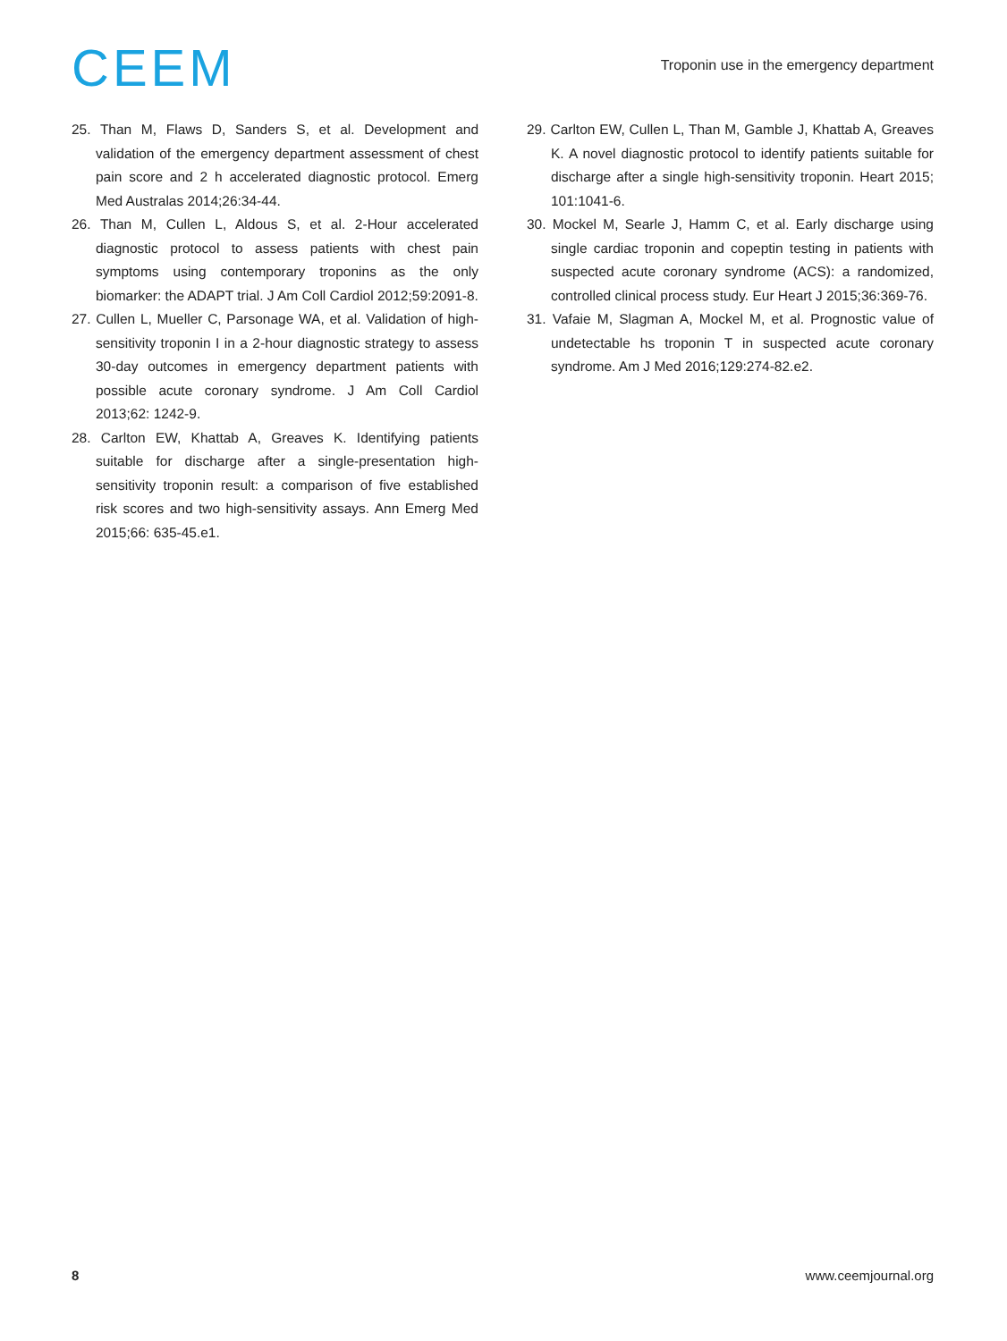CEEM
Troponin use in the emergency department
25. Than M, Flaws D, Sanders S, et al. Development and validation of the emergency department assessment of chest pain score and 2 h accelerated diagnostic protocol. Emerg Med Australas 2014;26:34-44.
26. Than M, Cullen L, Aldous S, et al. 2-Hour accelerated diagnostic protocol to assess patients with chest pain symptoms using contemporary troponins as the only biomarker: the ADAPT trial. J Am Coll Cardiol 2012;59:2091-8.
27. Cullen L, Mueller C, Parsonage WA, et al. Validation of high-sensitivity troponin I in a 2-hour diagnostic strategy to assess 30-day outcomes in emergency department patients with possible acute coronary syndrome. J Am Coll Cardiol 2013;62: 1242-9.
28. Carlton EW, Khattab A, Greaves K. Identifying patients suitable for discharge after a single-presentation high-sensitivity troponin result: a comparison of five established risk scores and two high-sensitivity assays. Ann Emerg Med 2015;66: 635-45.e1.
29. Carlton EW, Cullen L, Than M, Gamble J, Khattab A, Greaves K. A novel diagnostic protocol to identify patients suitable for discharge after a single high-sensitivity troponin. Heart 2015; 101:1041-6.
30. Mockel M, Searle J, Hamm C, et al. Early discharge using single cardiac troponin and copeptin testing in patients with suspected acute coronary syndrome (ACS): a randomized, controlled clinical process study. Eur Heart J 2015;36:369-76.
31. Vafaie M, Slagman A, Mockel M, et al. Prognostic value of undetectable hs troponin T in suspected acute coronary syndrome. Am J Med 2016;129:274-82.e2.
8 www.ceemjournal.org